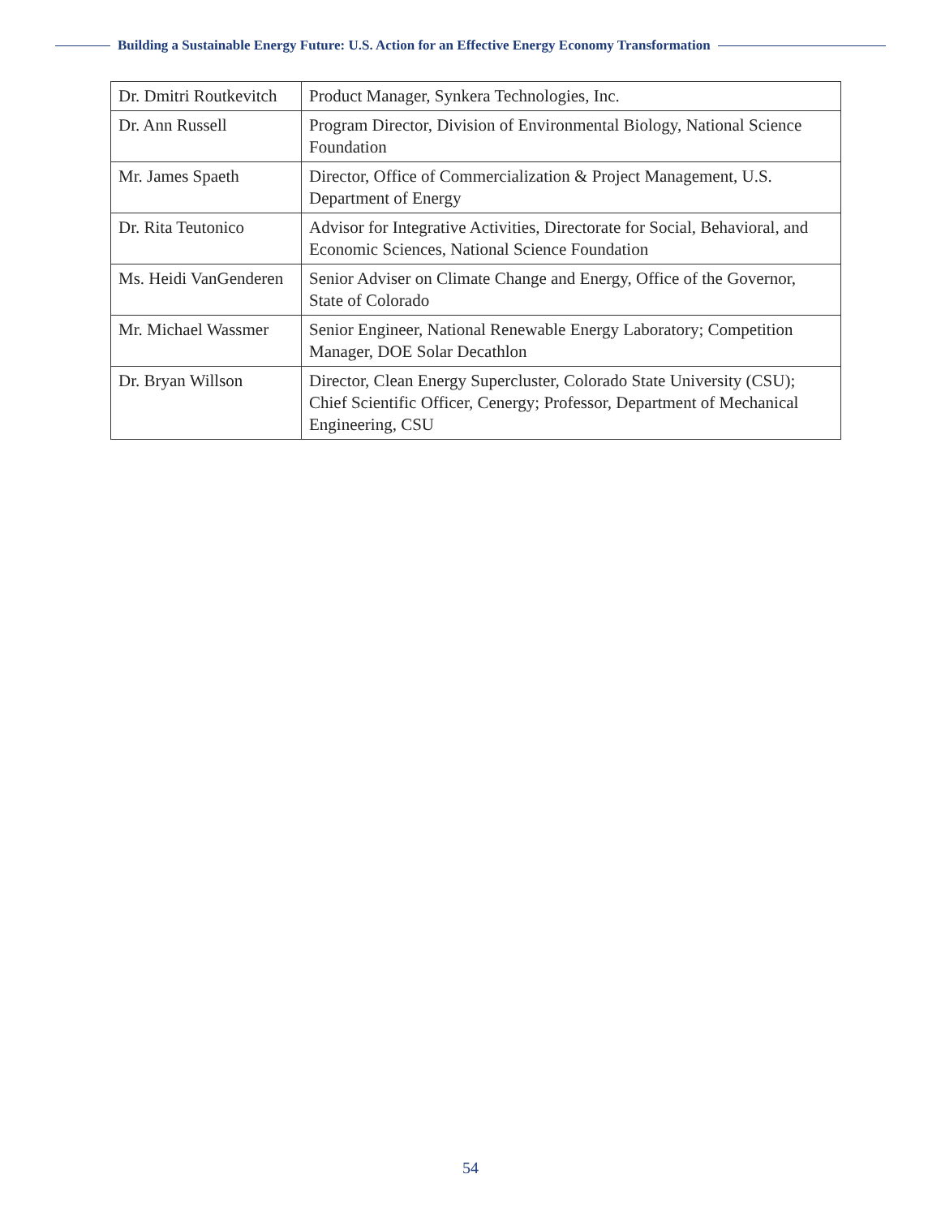Building a Sustainable Energy Future: U.S. Action for an Effective Energy Economy Transformation
| Dr. Dmitri Routkevitch | Product Manager, Synkera Technologies, Inc. |
| Dr. Ann Russell | Program Director, Division of Environmental Biology, National Science Foundation |
| Mr. James Spaeth | Director, Office of Commercialization & Project Management, U.S. Department of Energy |
| Dr. Rita Teutonico | Advisor for Integrative Activities, Directorate for Social, Behavioral, and Economic Sciences, National Science Foundation |
| Ms. Heidi VanGenderen | Senior Adviser on Climate Change and Energy, Office of the Governor, State of Colorado |
| Mr. Michael Wassmer | Senior Engineer, National Renewable Energy Laboratory; Competition Manager, DOE Solar Decathlon |
| Dr. Bryan Willson | Director, Clean Energy Supercluster, Colorado State University (CSU); Chief Scientific Officer, Cenergy; Professor, Department of Mechanical Engineering, CSU |
54